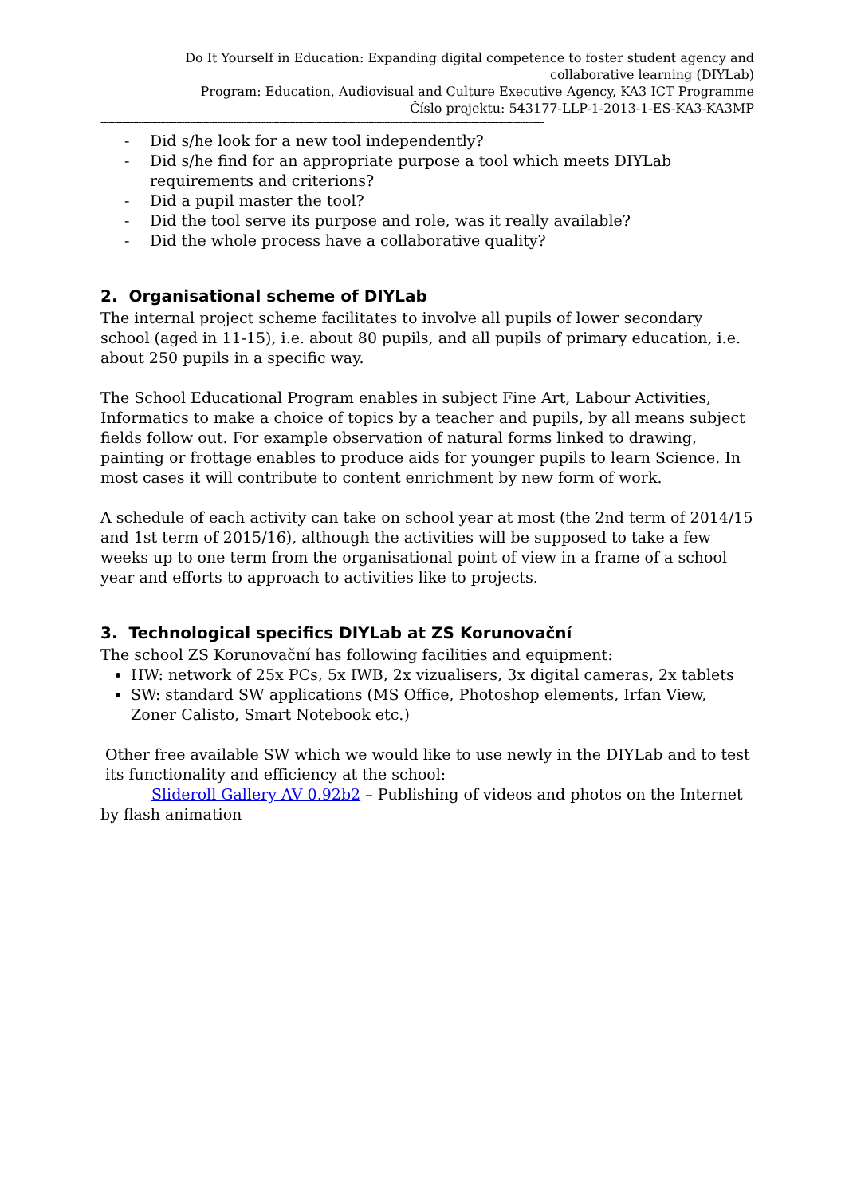Do It Yourself in Education: Expanding digital competence to foster student agency and collaborative learning (DIYLab)
Program: Education, Audiovisual and Culture Executive Agency, KA3 ICT Programme
Číslo projektu: 543177-LLP-1-2013-1-ES-KA3-KA3MP
--------------------------------------------------------------------------------------------------------------------------------------------------------------------
- Did s/he look for a new tool independently?
- Did s/he find for an appropriate purpose a tool which meets DIYLab requirements and criterions?
- Did a pupil master the tool?
- Did the tool serve its purpose and role, was it really available?
- Did the whole process have a collaborative quality?
2. Organisational scheme of DIYLab
The internal project scheme facilitates to involve all pupils of lower secondary school (aged in 11-15), i.e. about 80 pupils, and all pupils of primary education, i.e. about 250 pupils in a specific way.
The School Educational Program enables in subject Fine Art, Labour Activities, Informatics to make a choice of topics by a teacher and pupils, by all means subject fields follow out. For example observation of natural forms linked to drawing, painting or frottage enables to produce aids for younger pupils to learn Science. In most cases it will contribute to content enrichment by new form of work.
A schedule of each activity can take on school year at most (the 2nd term of 2014/15 and 1st term of 2015/16), although the activities will be supposed to take a few weeks up to one term from the organisational point of view in a frame of a school year and efforts to approach to activities like to projects.
3. Technological specifics DIYLab at ZS Korunovační
The school ZS Korunovační has following facilities and equipment:
HW: network of 25x PCs, 5x IWB, 2x vizualisers, 3x digital cameras, 2x tablets
SW: standard SW applications (MS Office, Photoshop elements, Irfan View, Zoner Calisto, Smart Notebook etc.)
Other free available SW which we would like to use newly in the DIYLab and to test its functionality and efficiency at the school:
Slideroll Gallery AV 0.92b2 – Publishing of videos and photos on the Internet by flash animation